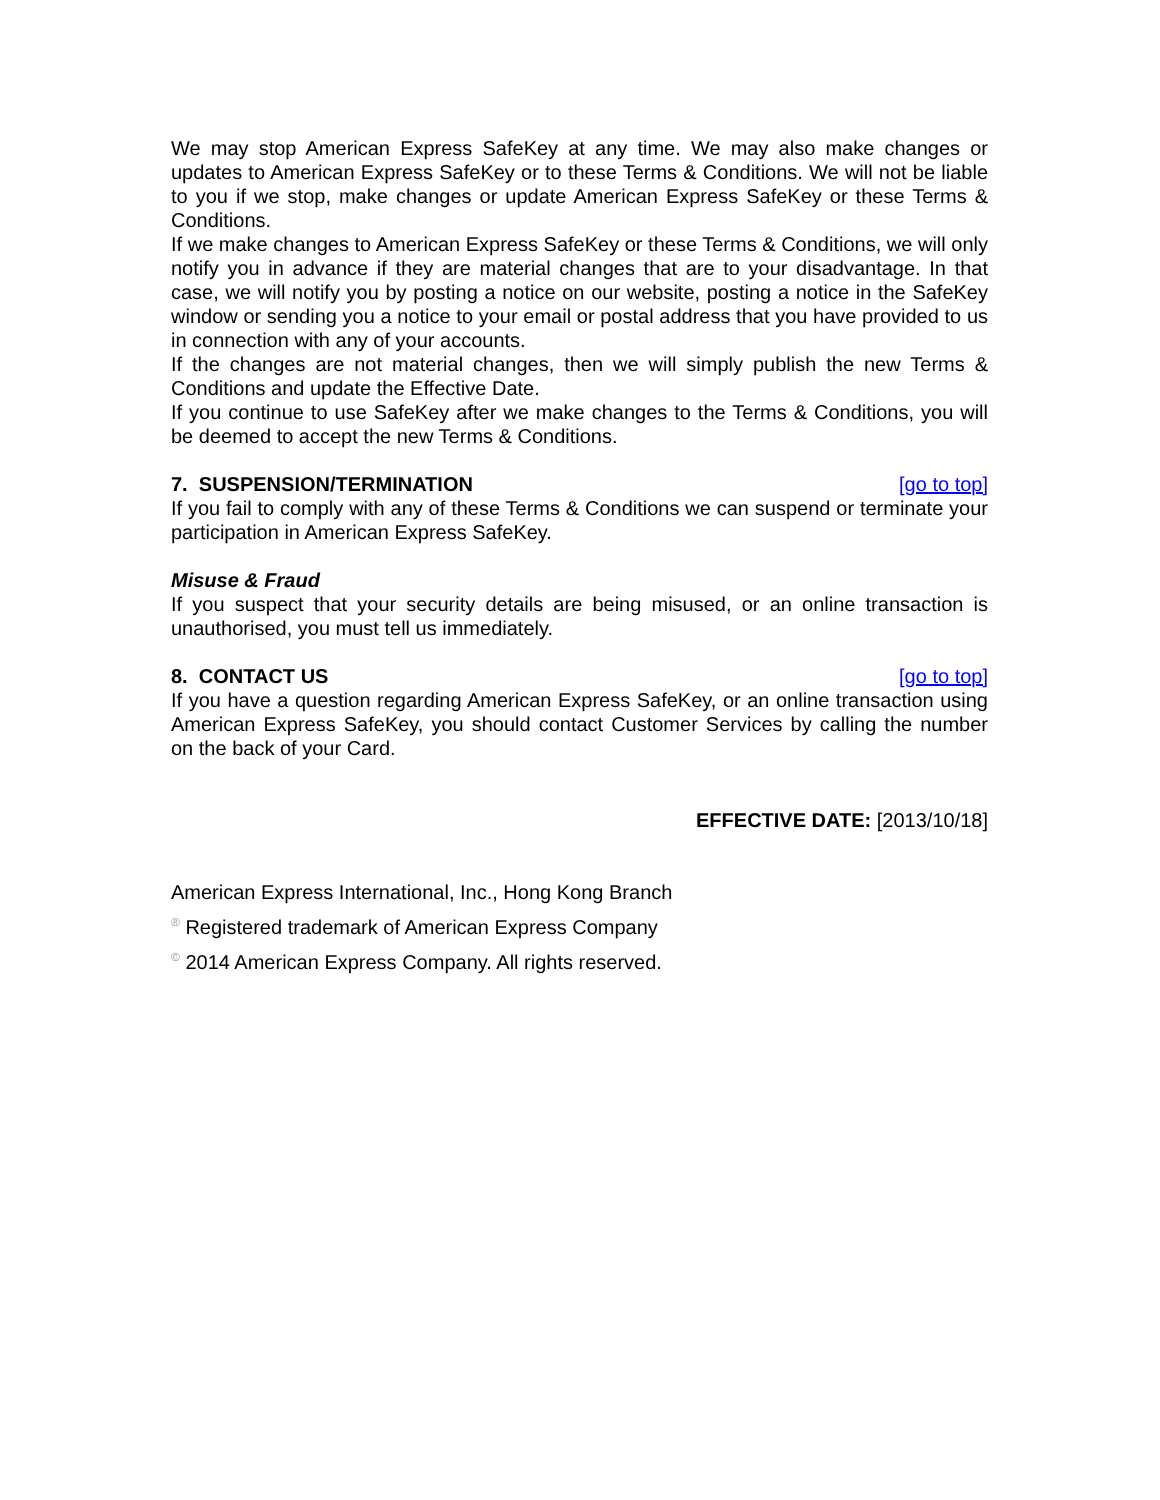We may stop American Express SafeKey at any time. We may also make changes or updates to American Express SafeKey or to these Terms & Conditions. We will not be liable to you if we stop, make changes or update American Express SafeKey or these Terms & Conditions.
If we make changes to American Express SafeKey or these Terms & Conditions, we will only notify you in advance if they are material changes that are to your disadvantage. In that case, we will notify you by posting a notice on our website, posting a notice in the SafeKey window or sending you a notice to your email or postal address that you have provided to us in connection with any of your accounts.
If the changes are not material changes, then we will simply publish the new Terms & Conditions and update the Effective Date.
If you continue to use SafeKey after we make changes to the Terms & Conditions, you will be deemed to accept the new Terms & Conditions.
7. SUSPENSION/TERMINATION [go to top]
If you fail to comply with any of these Terms & Conditions we can suspend or terminate your participation in American Express SafeKey.
Misuse & Fraud
If you suspect that your security details are being misused, or an online transaction is unauthorised, you must tell us immediately.
8. CONTACT US [go to top]
If you have a question regarding American Express SafeKey, or an online transaction using American Express SafeKey, you should contact Customer Services by calling the number on the back of your Card.
EFFECTIVE DATE: [2013/10/18]
American Express International, Inc., Hong Kong Branch
<sup>®</sup> Registered trademark of American Express Company
<sup>©</sup> 2014 American Express Company. All rights reserved.